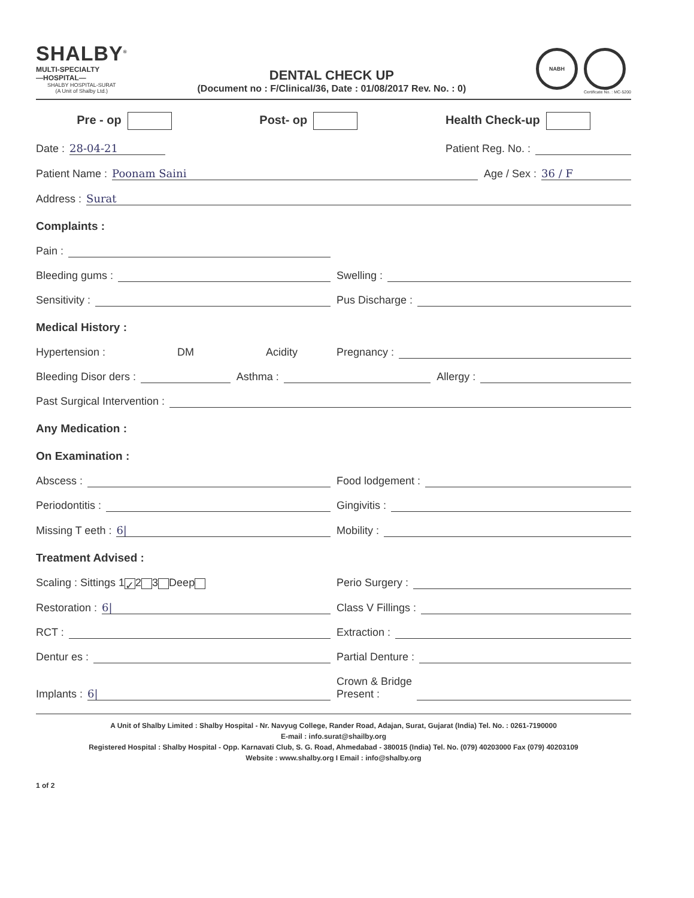SHALBY<sup>®</sup>
MULTI-SPECIALTY
—HOSPITAL—
SHALBY HOSPITAL-SURAT
(A Unit of Shalby Ltd.)
DENTAL CHECK UP
(Document no : F/Clinical/36, Date : 01/08/2017 Rev. No. : 0)
NABH
Certificate No. : MC-5200
Pre - op Post- op Health Check-up
Date : 28-04-21
Patient Reg. No. :
Patient Name : Poonam Saini
Age / Sex : 36 / F
Address : Surat
Complaints :
Pain :
Bleeding gums :
Swelling :
Sensitivity :
Pus Discharge :
Medical History :
Hypertension : DM Acidity
Pregnancy :
Bleeding Disor ders :
Asthma :
Allergy :
Past Surgical Intervention :
Any Medication :
On Examination :
Abscess :
Food lodgement :
Periodontitis :
Gingivitis :
Missing T eeth : 6|
Mobility :
Treatment Advised :
Scaling : Sittings 1 ✓ 2 3 Deep
Perio Surgery :
Restoration : 6|
Class V Fillings :
RCT :
Extraction :
Dentur es :
Partial Denture :
Implants : 6|
Crown & Bridge
Present :
A Unit of Shalby Limited : Shalby Hospital - Nr. Navyug College, Rander Road, Adajan, Surat, Gujarat (India) Tel. No. : 0261-7190000
E-mail : info.surat@shailby.org
Registered Hospital : Shalby Hospital - Opp. Karnavati Club, S. G. Road, Ahmedabad - 380015 (India) Tel. No. (079) 40203000 Fax (079) 40203109
Website : www.shalby.org I Email : info@shalby.org
1 of 2